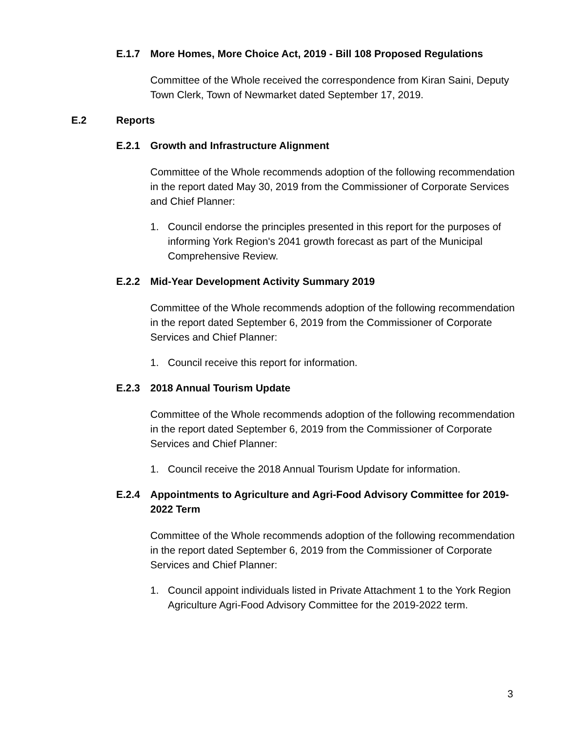E.1.7 More Homes, More Choice Act, 2019 - Bill 108 Proposed Regulations
Committee of the Whole received the correspondence from Kiran Saini, Deputy Town Clerk, Town of Newmarket dated September 17, 2019.
E.2 Reports
E.2.1 Growth and Infrastructure Alignment
Committee of the Whole recommends adoption of the following recommendation in the report dated May 30, 2019 from the Commissioner of Corporate Services and Chief Planner:
1. Council endorse the principles presented in this report for the purposes of informing York Region's 2041 growth forecast as part of the Municipal Comprehensive Review.
E.2.2 Mid-Year Development Activity Summary 2019
Committee of the Whole recommends adoption of the following recommendation in the report dated September 6, 2019 from the Commissioner of Corporate Services and Chief Planner:
1. Council receive this report for information.
E.2.3 2018 Annual Tourism Update
Committee of the Whole recommends adoption of the following recommendation in the report dated September 6, 2019 from the Commissioner of Corporate Services and Chief Planner:
1. Council receive the 2018 Annual Tourism Update for information.
E.2.4 Appointments to Agriculture and Agri-Food Advisory Committee for 2019-2022 Term
Committee of the Whole recommends adoption of the following recommendation in the report dated September 6, 2019 from the Commissioner of Corporate Services and Chief Planner:
1. Council appoint individuals listed in Private Attachment 1 to the York Region Agriculture Agri-Food Advisory Committee for the 2019-2022 term.
3